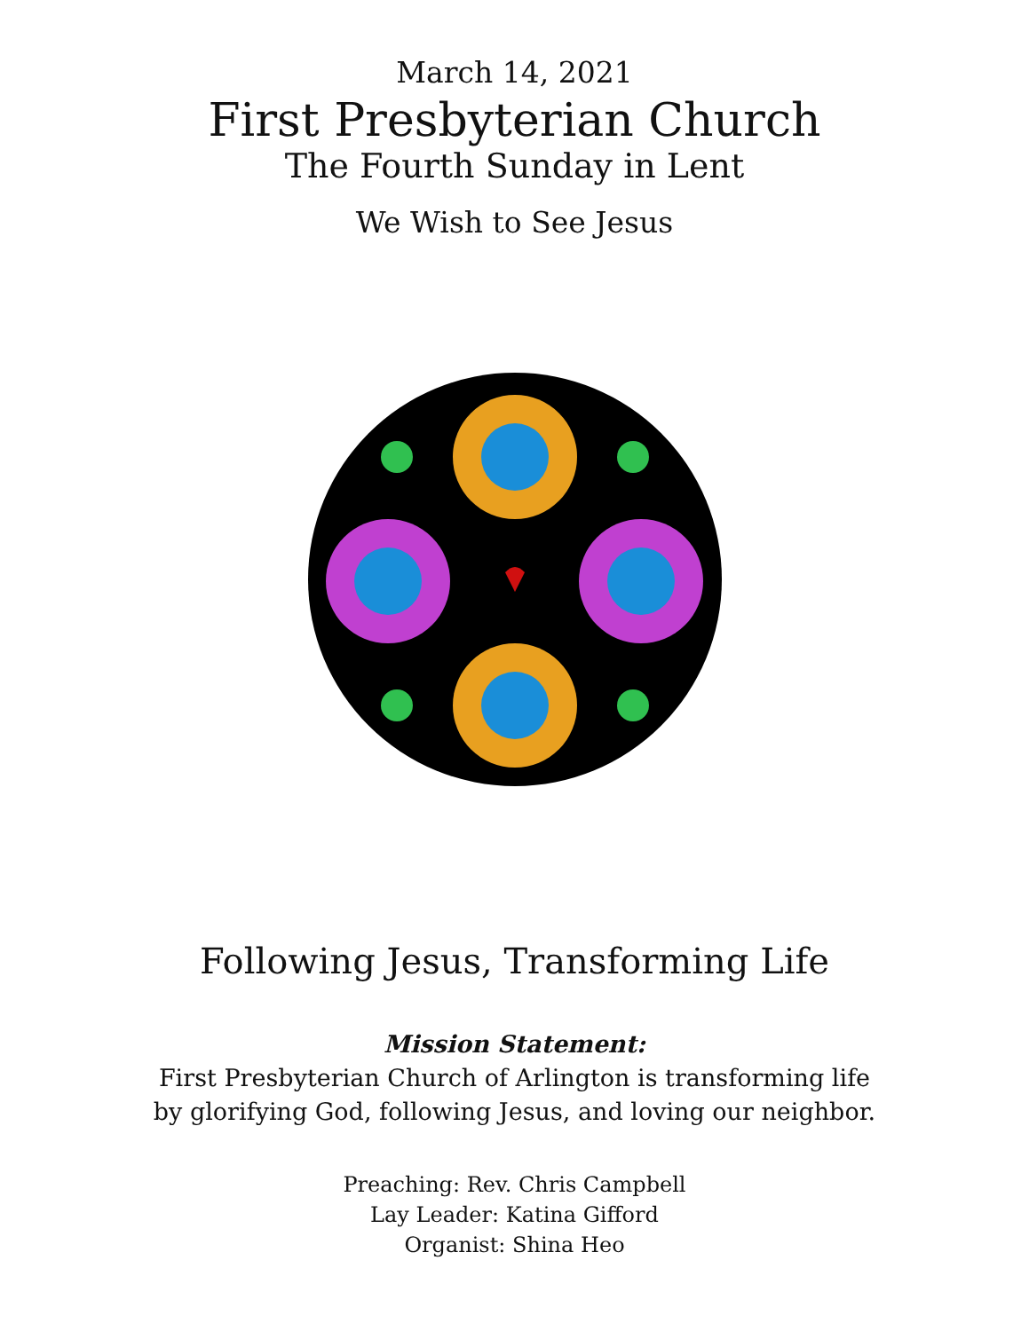March 14, 2021
First Presbyterian Church
The Fourth Sunday in Lent
We Wish to See Jesus
Following Jesus, Transforming Life
Mission Statement:
First Presbyterian Church of Arlington is transforming life
by glorifying God, following Jesus, and loving our neighbor.
Preaching: Rev. Chris Campbell
Lay Leader: Katina Gifford
Organist: Shina Heo